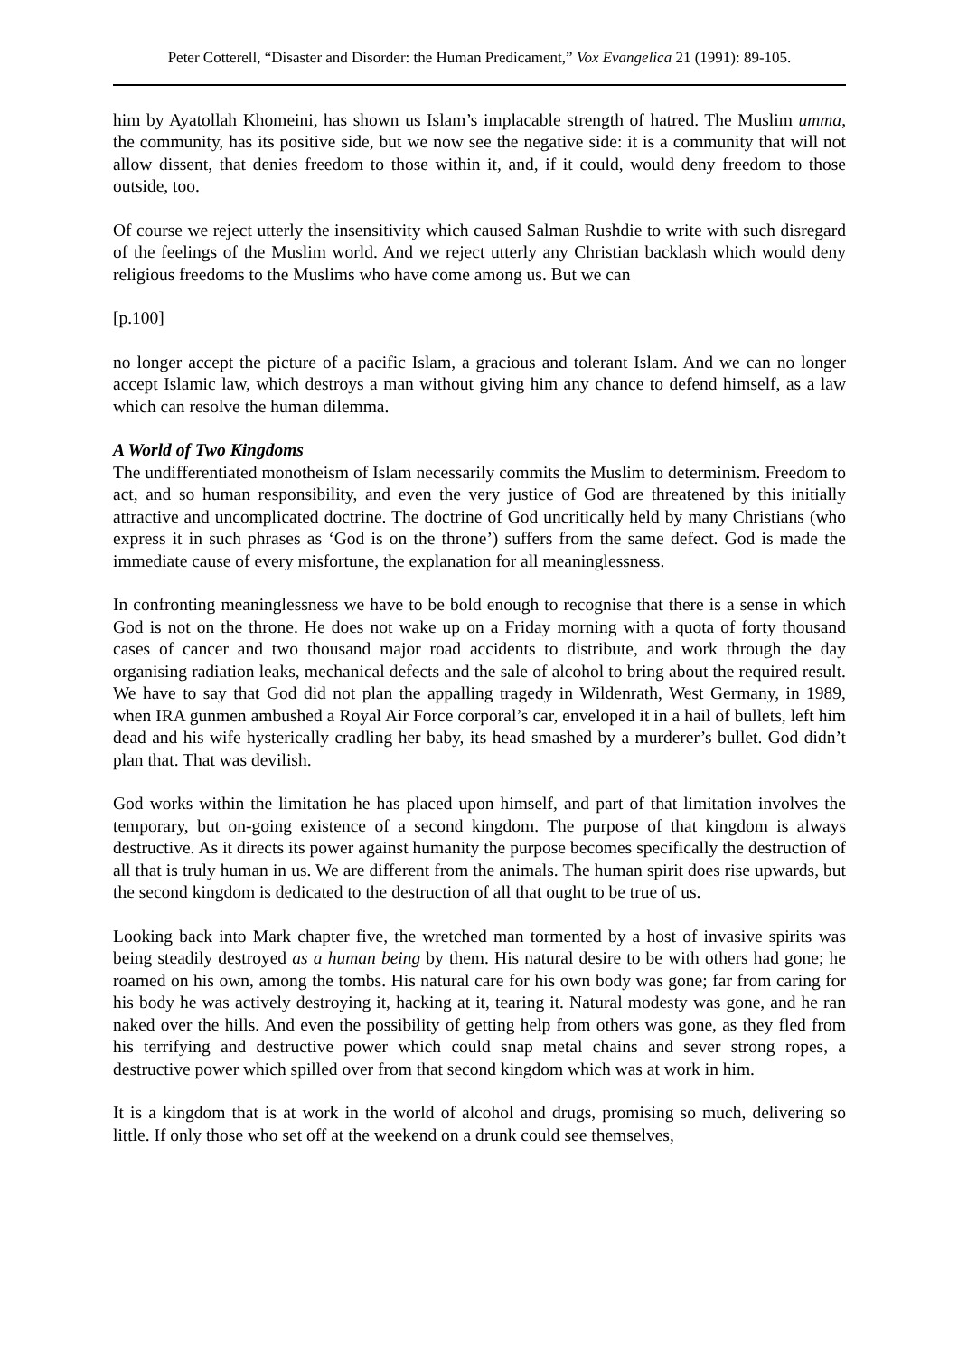Peter Cotterell, “Disaster and Disorder: the Human Predicament,” Vox Evangelica 21 (1991): 89-105.
him by Ayatollah Khomeini, has shown us Islam’s implacable strength of hatred. The Muslim umma, the community, has its positive side, but we now see the negative side: it is a community that will not allow dissent, that denies freedom to those within it, and, if it could, would deny freedom to those outside, too.
Of course we reject utterly the insensitivity which caused Salman Rushdie to write with such disregard of the feelings of the Muslim world. And we reject utterly any Christian backlash which would deny religious freedoms to the Muslims who have come among us. But we can
[p.100]
no longer accept the picture of a pacific Islam, a gracious and tolerant Islam. And we can no longer accept Islamic law, which destroys a man without giving him any chance to defend himself, as a law which can resolve the human dilemma.
A World of Two Kingdoms
The undifferentiated monotheism of Islam necessarily commits the Muslim to determinism. Freedom to act, and so human responsibility, and even the very justice of God are threatened by this initially attractive and uncomplicated doctrine. The doctrine of God uncritically held by many Christians (who express it in such phrases as ‘God is on the throne’) suffers from the same defect. God is made the immediate cause of every misfortune, the explanation for all meaninglessness.
In confronting meaninglessness we have to be bold enough to recognise that there is a sense in which God is not on the throne. He does not wake up on a Friday morning with a quota of forty thousand cases of cancer and two thousand major road accidents to distribute, and work through the day organising radiation leaks, mechanical defects and the sale of alcohol to bring about the required result. We have to say that God did not plan the appalling tragedy in Wildenrath, West Germany, in 1989, when IRA gunmen ambushed a Royal Air Force corporal’s car, enveloped it in a hail of bullets, left him dead and his wife hysterically cradling her baby, its head smashed by a murderer’s bullet. God didn’t plan that. That was devilish.
God works within the limitation he has placed upon himself, and part of that limitation involves the temporary, but on-going existence of a second kingdom. The purpose of that kingdom is always destructive. As it directs its power against humanity the purpose becomes specifically the destruction of all that is truly human in us. We are different from the animals. The human spirit does rise upwards, but the second kingdom is dedicated to the destruction of all that ought to be true of us.
Looking back into Mark chapter five, the wretched man tormented by a host of invasive spirits was being steadily destroyed as a human being by them. His natural desire to be with others had gone; he roamed on his own, among the tombs. His natural care for his own body was gone; far from caring for his body he was actively destroying it, hacking at it, tearing it. Natural modesty was gone, and he ran naked over the hills. And even the possibility of getting help from others was gone, as they fled from his terrifying and destructive power which could snap metal chains and sever strong ropes, a destructive power which spilled over from that second kingdom which was at work in him.
It is a kingdom that is at work in the world of alcohol and drugs, promising so much, delivering so little. If only those who set off at the weekend on a drunk could see themselves,